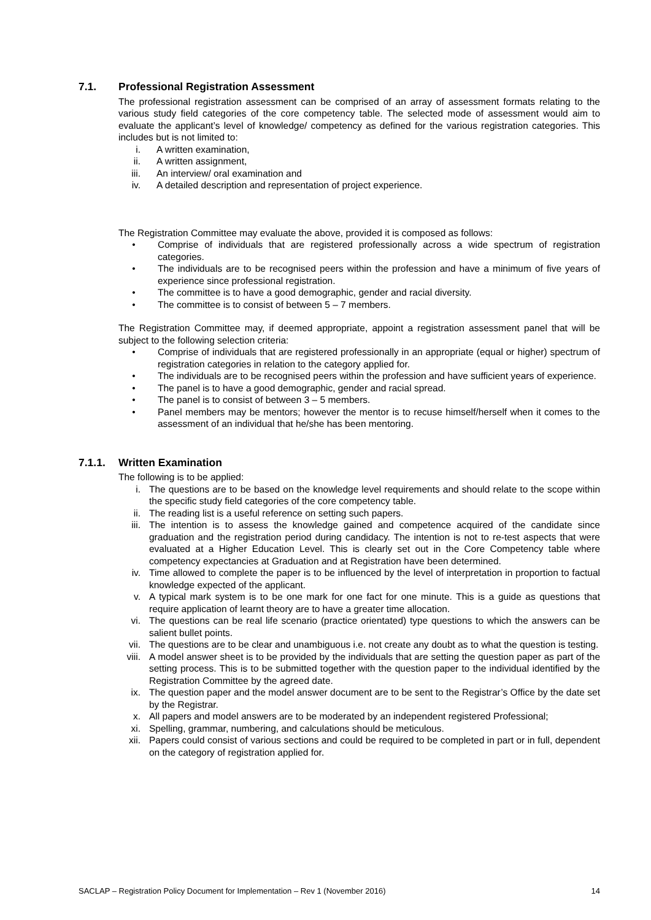7.1. Professional Registration Assessment
The professional registration assessment can be comprised of an array of assessment formats relating to the various study field categories of the core competency table. The selected mode of assessment would aim to evaluate the applicant’s level of knowledge/ competency as defined for the various registration categories. This includes but is not limited to:
i. A written examination,
ii. A written assignment,
iii. An interview/ oral examination and
iv. A detailed description and representation of project experience.
The Registration Committee may evaluate the above, provided it is composed as follows:
• Comprise of individuals that are registered professionally across a wide spectrum of registration categories.
• The individuals are to be recognised peers within the profession and have a minimum of five years of experience since professional registration.
• The committee is to have a good demographic, gender and racial diversity.
• The committee is to consist of between 5 – 7 members.
The Registration Committee may, if deemed appropriate, appoint a registration assessment panel that will be subject to the following selection criteria:
• Comprise of individuals that are registered professionally in an appropriate (equal or higher) spectrum of registration categories in relation to the category applied for.
• The individuals are to be recognised peers within the profession and have sufficient years of experience.
• The panel is to have a good demographic, gender and racial spread.
• The panel is to consist of between 3 – 5 members.
• Panel members may be mentors; however the mentor is to recuse himself/herself when it comes to the assessment of an individual that he/she has been mentoring.
7.1.1. Written Examination
The following is to be applied:
i. The questions are to be based on the knowledge level requirements and should relate to the scope within the specific study field categories of the core competency table.
ii. The reading list is a useful reference on setting such papers.
iii. The intention is to assess the knowledge gained and competence acquired of the candidate since graduation and the registration period during candidacy. The intention is not to re-test aspects that were evaluated at a Higher Education Level. This is clearly set out in the Core Competency table where competency expectancies at Graduation and at Registration have been determined.
iv. Time allowed to complete the paper is to be influenced by the level of interpretation in proportion to factual knowledge expected of the applicant.
v. A typical mark system is to be one mark for one fact for one minute. This is a guide as questions that require application of learnt theory are to have a greater time allocation.
vi. The questions can be real life scenario (practice orientated) type questions to which the answers can be salient bullet points.
vii. The questions are to be clear and unambiguous i.e. not create any doubt as to what the question is testing.
viii. A model answer sheet is to be provided by the individuals that are setting the question paper as part of the setting process. This is to be submitted together with the question paper to the individual identified by the Registration Committee by the agreed date.
ix. The question paper and the model answer document are to be sent to the Registrar’s Office by the date set by the Registrar.
x. All papers and model answers are to be moderated by an independent registered Professional;
xi. Spelling, grammar, numbering, and calculations should be meticulous.
xii. Papers could consist of various sections and could be required to be completed in part or in full, dependent on the category of registration applied for.
SACLAP – Registration Policy Document for Implementation – Rev 1 (November 2016) 14